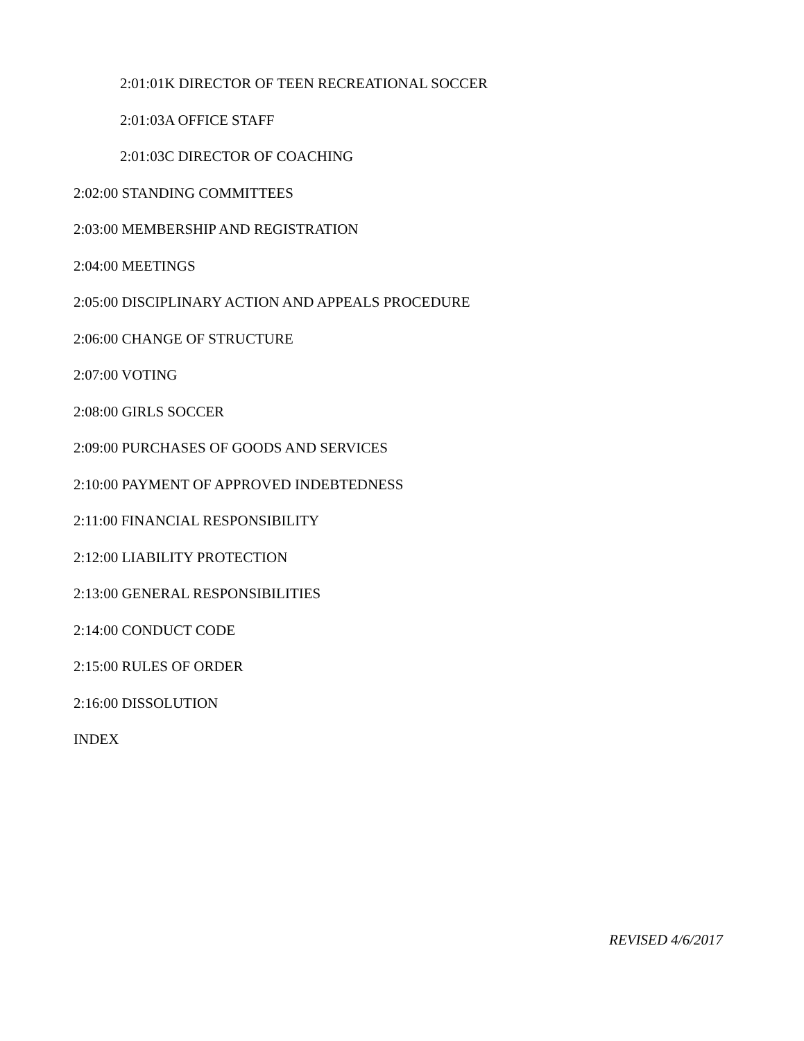2:01:01K DIRECTOR OF TEEN RECREATIONAL SOCCER
2:01:03A OFFICE STAFF
2:01:03C DIRECTOR OF COACHING
2:02:00 STANDING COMMITTEES
2:03:00 MEMBERSHIP AND REGISTRATION
2:04:00 MEETINGS
2:05:00 DISCIPLINARY ACTION AND APPEALS PROCEDURE
2:06:00 CHANGE OF STRUCTURE
2:07:00 VOTING
2:08:00 GIRLS SOCCER
2:09:00 PURCHASES OF GOODS AND SERVICES
2:10:00 PAYMENT OF APPROVED INDEBTEDNESS
2:11:00 FINANCIAL RESPONSIBILITY
2:12:00 LIABILITY PROTECTION
2:13:00 GENERAL RESPONSIBILITIES
2:14:00 CONDUCT CODE
2:15:00 RULES OF ORDER
2:16:00 DISSOLUTION
INDEX
REVISED 4/6/2017